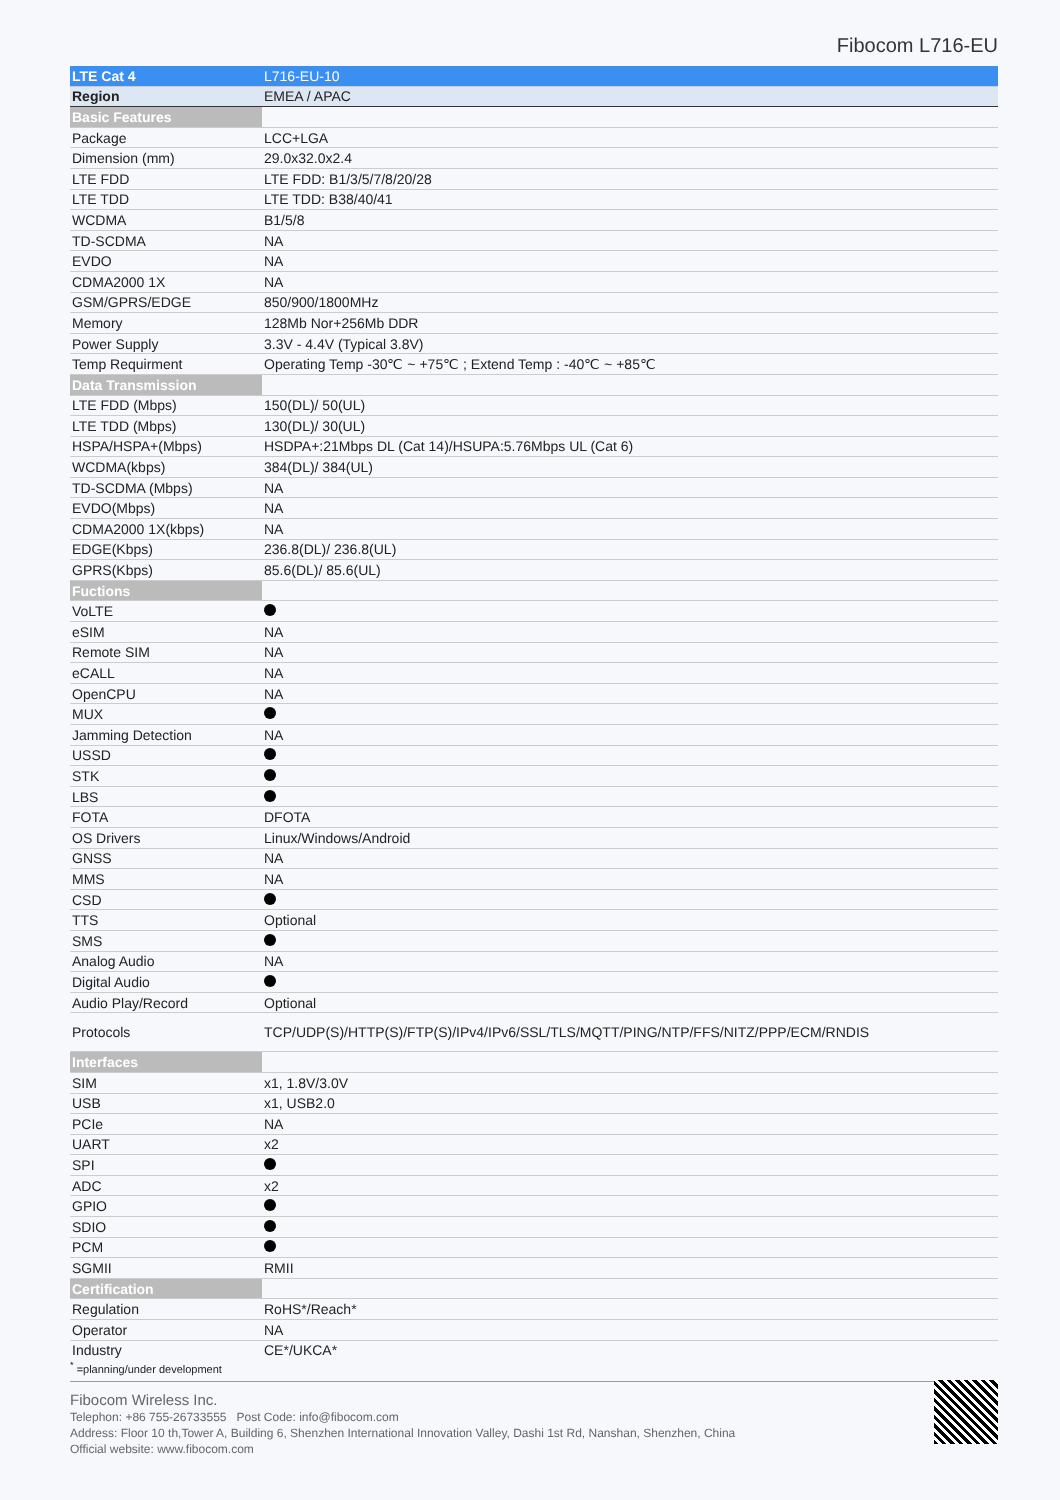Fibocom L716-EU
| LTE Cat 4 | L716-EU-10 |
| Region | EMEA / APAC |
| Basic Features | |
| Package | LCC+LGA |
| Dimension (mm) | 29.0x32.0x2.4 |
| LTE FDD | LTE FDD: B1/3/5/7/8/20/28 |
| LTE TDD | LTE TDD: B38/40/41 |
| WCDMA | B1/5/8 |
| TD-SCDMA | NA |
| EVDO | NA |
| CDMA2000 1X | NA |
| GSM/GPRS/EDGE | 850/900/1800MHz |
| Memory | 128Mb Nor+256Mb DDR |
| Power Supply | 3.3V - 4.4V (Typical 3.8V) |
| Temp Requirment | Operating Temp -30℃ ~ +75℃ ; Extend Temp : -40℃ ~ +85℃ |
| Data Transmission | |
| LTE FDD (Mbps) | 150(DL)/ 50(UL) |
| LTE TDD (Mbps) | 130(DL)/ 30(UL) |
| HSPA/HSPA+(Mbps) | HSDPA+:21Mbps DL (Cat 14)/HSUPA:5.76Mbps UL (Cat 6) |
| WCDMA(kbps) | 384(DL)/ 384(UL) |
| TD-SCDMA (Mbps) | NA |
| EVDO(Mbps) | NA |
| CDMA2000 1X(kbps) | NA |
| EDGE(Kbps) | 236.8(DL)/ 236.8(UL) |
| GPRS(Kbps) | 85.6(DL)/ 85.6(UL) |
| Fuctions | |
| VoLTE | |
| eSIM | NA |
| Remote SIM | NA |
| eCALL | NA |
| OpenCPU | NA |
| MUX | |
| Jamming Detection | NA |
| USSD | |
| STK | |
| LBS | |
| FOTA | DFOTA |
| OS Drivers | Linux/Windows/Android |
| GNSS | NA |
| MMS | NA |
| CSD | |
| TTS | Optional |
| SMS | |
| Analog Audio | NA |
| Digital Audio | |
| Audio Play/Record | Optional |
| Protocols | TCP/UDP(S)/HTTP(S)/FTP(S)/IPv4/IPv6/SSL/TLS/MQTT/PING/NTP/FFS/NITZ/PPP/ECM/RNDIS |
| Interfaces | |
| SIM | x1, 1.8V/3.0V |
| USB | x1, USB2.0 |
| PCIe | NA |
| UART | x2 |
| SPI | |
| ADC | x2 |
| GPIO | |
| SDIO | |
| PCM | |
| SGMII | RMII |
| Certification | |
| Regulation | RoHS*/Reach* |
| Operator | NA |
| Industry | CE*/UKCA* |
<sup>*</sup> =planning/under development
Fibocom Wireless Inc.
Telephon: +86 755-26733555 Post Code: info@fibocom.com
Address: Floor 10 th,Tower A, Building 6, Shenzhen International Innovation Valley, Dashi 1st Rd, Nanshan, Shenzhen, China
Official website: www.fibocom.com